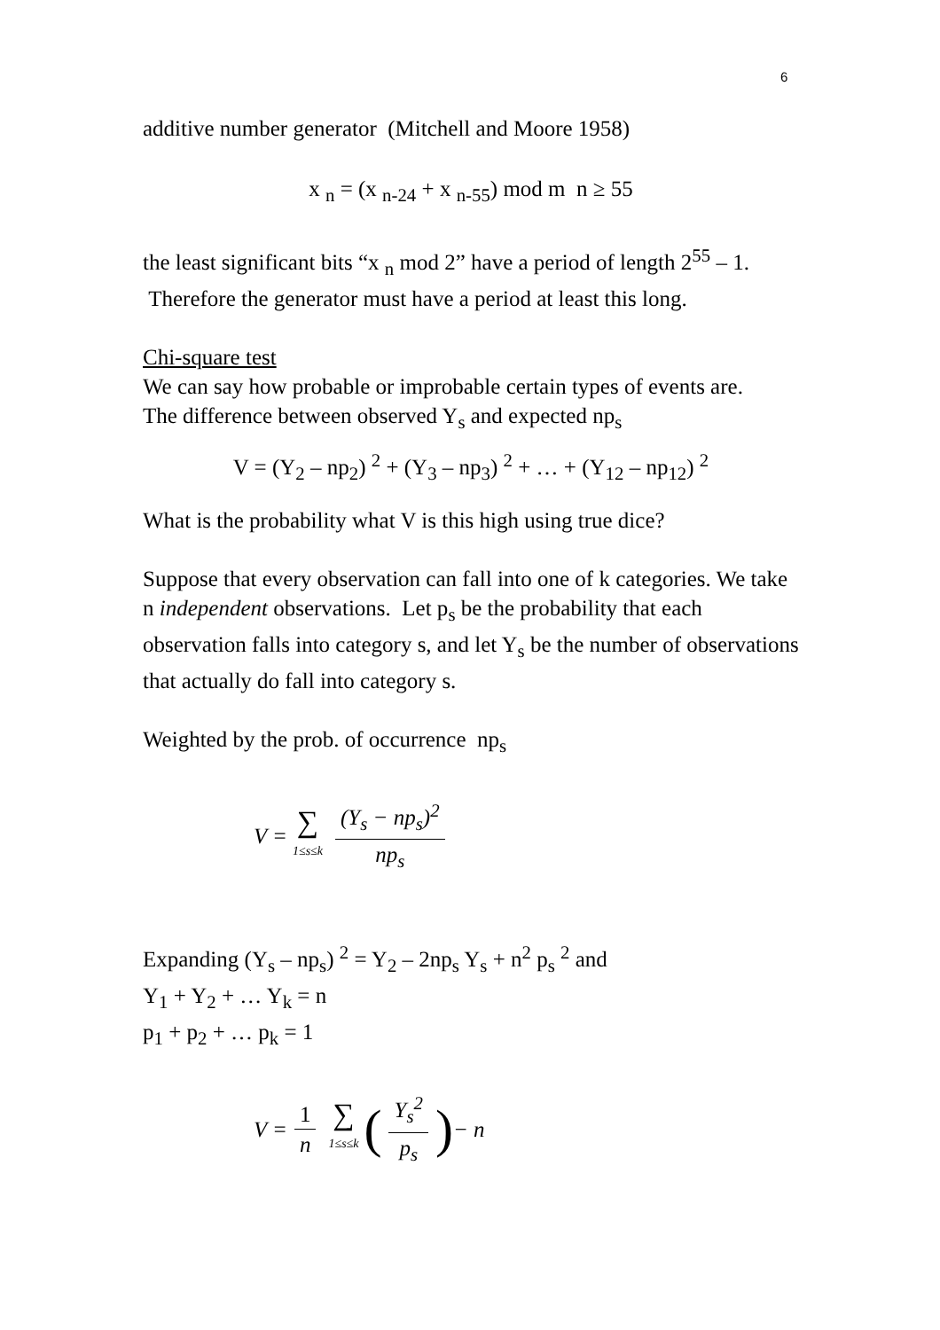6
additive number generator (Mitchell and Moore 1958)
x <sub>n</sub> = (x <sub>n-24</sub> + x <sub>n-55</sub>) mod m n ≥ 55
the least significant bits “x <sub>n</sub> mod 2” have a period of length 2<sup>55</sup> – 1. Therefore the generator must have a period at least this long.
Chi-square test
We can say how probable or improbable certain types of events are.
The difference between observed Y<sub>s</sub> and expected np<sub>s</sub>
V = (Y<sub>2</sub> – np<sub>2</sub>) <sup>2</sup> + (Y<sub>3</sub> – np<sub>3</sub>) <sup>2</sup> + … + (Y<sub>12</sub> – np<sub>12</sub>) <sup>2</sup>
What is the probability what V is this high using true dice?
Suppose that every observation can fall into one of k categories. We take n independent observations. Let p<sub>s</sub> be the probability that each observation falls into category s, and let Y<sub>s</sub> be the number of observations that actually do fall into category s.
Weighted by the prob. of occurrence np<sub>s</sub>
V = ∑ 1≤s≤k (Y<sub>s</sub> − np<sub>s</sub>)<sup>2</sup> np<sub>s</sub>
Expanding (Y<sub>s</sub> – np<sub>s</sub>) <sup>2</sup> = Y<sub>2</sub> – 2np<sub>s</sub> Y<sub>s</sub> + n<sup>2</sup> p<sub>s</sub> <sup>2</sup> and
Y<sub>1</sub> + Y<sub>2</sub> + … Y<sub>k</sub> = n
p<sub>1</sub> + p<sub>2</sub> + … p<sub>k</sub> = 1
V = 1 n ∑ 1≤s≤k (Y<sub>s</sub><sup>2</sup> p<sub>s</sub>) − n